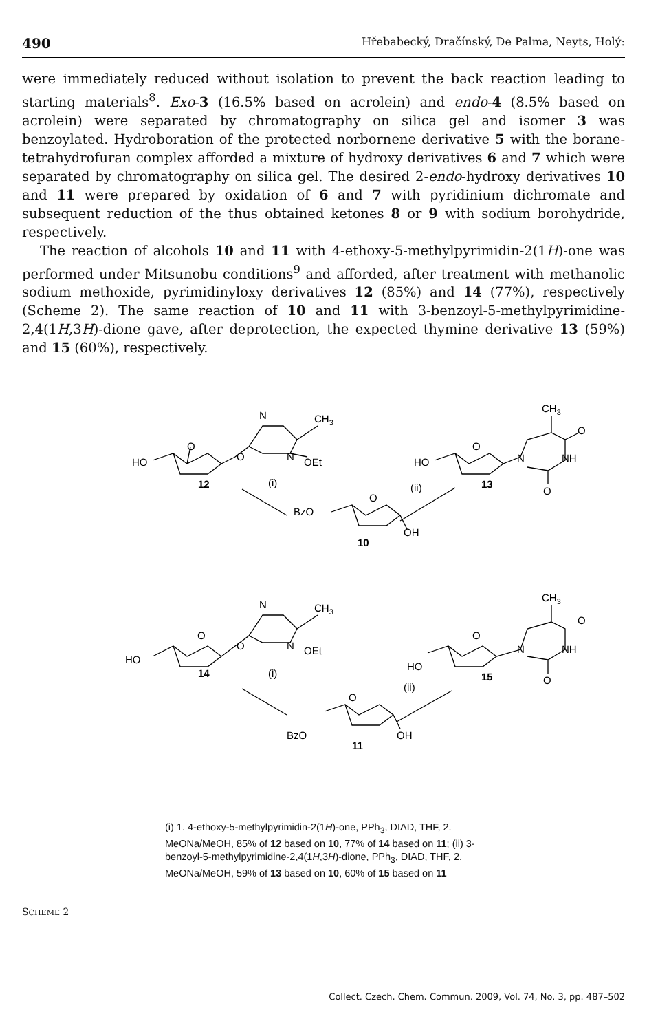490 Hřebabecký, Dračínský, De Palma, Neyts, Holý:
were immediately reduced without isolation to prevent the back reaction leading to starting materials<sup>8</sup>. Exo-3 (16.5% based on acrolein) and endo-4 (8.5% based on acrolein) were separated by chromatography on silica gel and isomer 3 was benzoylated. Hydroboration of the protected norbornene derivative 5 with the borane-tetrahydrofuran complex afforded a mixture of hydroxy derivatives 6 and 7 which were separated by chromatography on silica gel. The desired 2-endo-hydroxy derivatives 10 and 11 were prepared by oxidation of 6 and 7 with pyridinium dichromate and subsequent reduction of the thus obtained ketones 8 or 9 with sodium borohydride, respectively.
The reaction of alcohols 10 and 11 with 4-ethoxy-5-methylpyrimidin-2(1H)-one was performed under Mitsunobu conditions<sup>9</sup> and afforded, after treatment with methanolic sodium methoxide, pyrimidinyloxy derivatives 12 (85%) and 14 (77%), respectively (Scheme 2). The same reaction of 10 and 11 with 3-benzoyl-5-methylpyrimidine-2,4(1H,3H)-dione gave, after deprotection, the expected thymine derivative 13 (59%) and 15 (60%), respectively.
HO
O
O
N
N
CH3
OEt
12
(i)
HO
O
N
CH3
O
NH
O
13
(ii)
BzO
O
OH
10
HO
O
O
N
N
CH3
OEt
14
(i)
HO
O
N
CH3
O
NH
O
15
(ii)
BzO
O
OH
11
(i) 1. 4-ethoxy-5-methylpyrimidin-2(1H)-one, PPh<sub>3</sub>, DIAD, THF, 2. MeONa/MeOH, 85% of 12 based on 10, 77% of 14 based on 11; (ii) 3-benzoyl-5-methylpyrimidine-2,4(1H,3H)-dione, PPh<sub>3</sub>, DIAD, THF, 2. MeONa/MeOH, 59% of 13 based on 10, 60% of 15 based on 11
SCHEME 2
Collect. Czech. Chem. Commun. 2009, Vol. 74, No. 3, pp. 487–502